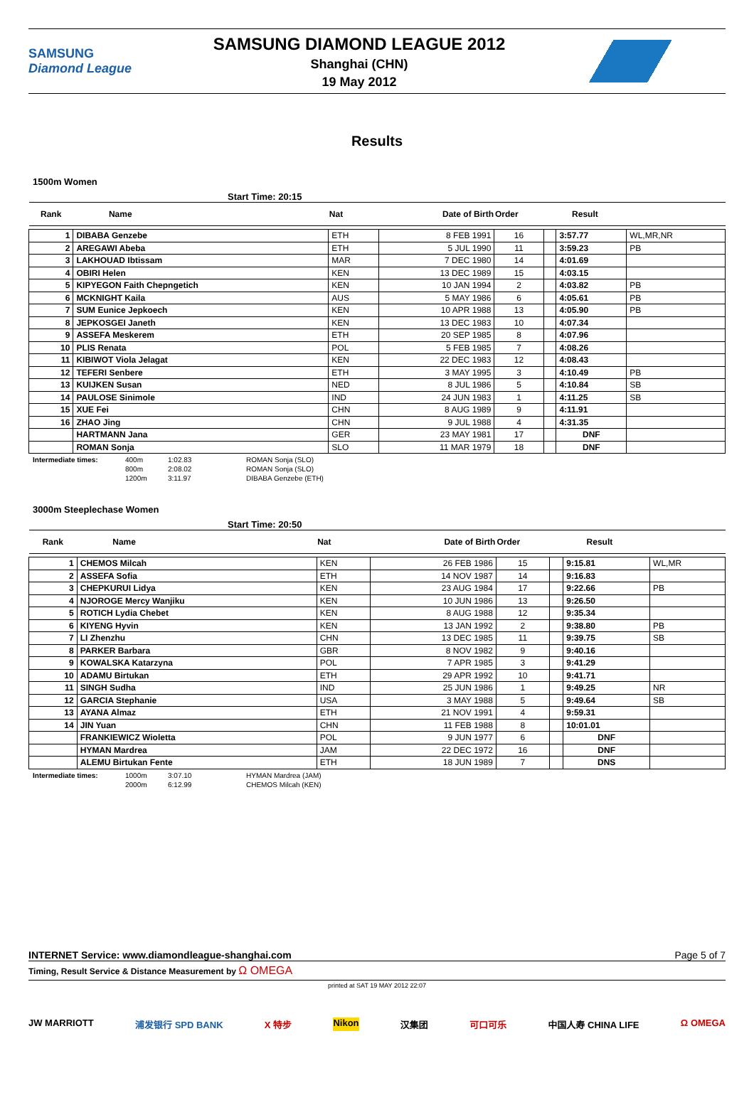SAMSUNG
Diamond League
SAMSUNG DIAMOND LEAGUE 2012
Shanghai (CHN)
19 May 2012
Results
1500m Women
Start Time: 20:15
| Rank | Name | Nat | Date of Birth | Order | Result | | |
| --- | --- | --- | --- | --- | --- | --- | --- |
| 1 | DIBABA Genzebe | ETH | 8 FEB 1991 | 16 | | 3:57.77 | WL,MR,NR |
| 2 | AREGAWI Abeba | ETH | 5 JUL 1990 | 11 | | 3:59.23 | PB |
| 3 | LAKHOUAD Ibtissam | MAR | 7 DEC 1980 | 14 | | 4:01.69 | |
| 4 | OBIRI Helen | KEN | 13 DEC 1989 | 15 | | 4:03.15 | |
| 5 | KIPYEGON Faith Chepngetich | KEN | 10 JAN 1994 | 2 | | 4:03.82 | PB |
| 6 | MCKNIGHT Kaila | AUS | 5 MAY 1986 | 6 | | 4:05.61 | PB |
| 7 | SUM Eunice Jepkoech | KEN | 10 APR 1988 | 13 | | 4:05.90 | PB |
| 8 | JEPKOSGEI Janeth | KEN | 13 DEC 1983 | 10 | | 4:07.34 | |
| 9 | ASSEFA Meskerem | ETH | 20 SEP 1985 | 8 | | 4:07.96 | |
| 10 | PLIS Renata | POL | 5 FEB 1985 | 7 | | 4:08.26 | |
| 11 | KIBIWOT Viola Jelagat | KEN | 22 DEC 1983 | 12 | | 4:08.43 | |
| 12 | TEFERI Senbere | ETH | 3 MAY 1995 | 3 | | 4:10.49 | PB |
| 13 | KUIJKEN Susan | NED | 8 JUL 1986 | 5 | | 4:10.84 | SB |
| 14 | PAULOSE Sinimole | IND | 24 JUN 1983 | 1 | | 4:11.25 | SB |
| 15 | XUE Fei | CHN | 8 AUG 1989 | 9 | | 4:11.91 | |
| 16 | ZHAO Jing | CHN | 9 JUL 1988 | 4 | | 4:31.35 | |
| | HARTMANN Jana | GER | 23 MAY 1981 | 17 | | DNF | |
| | ROMAN Sonja | SLO | 11 MAR 1979 | 18 | | DNF | |
Intermediate times: 400m 1:02.83 ROMAN Sonja (SLO) 800m 2:08.02 ROMAN Sonja (SLO) 1200m 3:11.97 DIBABA Genzebe (ETH)
3000m Steeplechase Women
Start Time: 20:50
| Rank | Name | Nat | Date of Birth | Order | Result | | |
| --- | --- | --- | --- | --- | --- | --- | --- |
| 1 | CHEMOS Milcah | KEN | 26 FEB 1986 | 15 | | 9:15.81 | WL,MR |
| 2 | ASSEFA Sofia | ETH | 14 NOV 1987 | 14 | | 9:16.83 | |
| 3 | CHEPKURUI Lidya | KEN | 23 AUG 1984 | 17 | | 9:22.66 | PB |
| 4 | NJOROGE Mercy Wanjiku | KEN | 10 JUN 1986 | 13 | | 9:26.50 | |
| 5 | ROTICH Lydia Chebet | KEN | 8 AUG 1988 | 12 | | 9:35.34 | |
| 6 | KIYENG Hyvin | KEN | 13 JAN 1992 | 2 | | 9:38.80 | PB |
| 7 | LI Zhenzhu | CHN | 13 DEC 1985 | 11 | | 9:39.75 | SB |
| 8 | PARKER Barbara | GBR | 8 NOV 1982 | 9 | | 9:40.16 | |
| 9 | KOWALSKA Katarzyna | POL | 7 APR 1985 | 3 | | 9:41.29 | |
| 10 | ADAMU Birtukan | ETH | 29 APR 1992 | 10 | | 9:41.71 | |
| 11 | SINGH Sudha | IND | 25 JUN 1986 | 1 | | 9:49.25 | NR |
| 12 | GARCIA Stephanie | USA | 3 MAY 1988 | 5 | | 9:49.64 | SB |
| 13 | AYANA Almaz | ETH | 21 NOV 1991 | 4 | | 9:59.31 | |
| 14 | JIN Yuan | CHN | 11 FEB 1988 | 8 | | 10:01.01 | |
| | FRANKIEWICZ Wioletta | POL | 9 JUN 1977 | 6 | | DNF | |
| | HYMAN Mardrea | JAM | 22 DEC 1972 | 16 | | DNF | |
| | ALEMU Birtukan Fente | ETH | 18 JUN 1989 | 7 | | DNS | |
Intermediate times: 1000m 3:07.10 HYMAN Mardrea (JAM) 2000m 6:12.99 CHEMOS Milcah (KEN)
INTERNET Service: www.diamondleague-shanghai.com Page 5 of 7
Timing, Result Service & Distance Measurement by Ω OMEGA
printed at SAT 19 MAY 2012 22:07
JW MARRIOTT 浦发银行 SPD BANK X 特步 Nikon 汉集团 可口可乐 中国人寿 CHINA LIFE Ω OMEGA